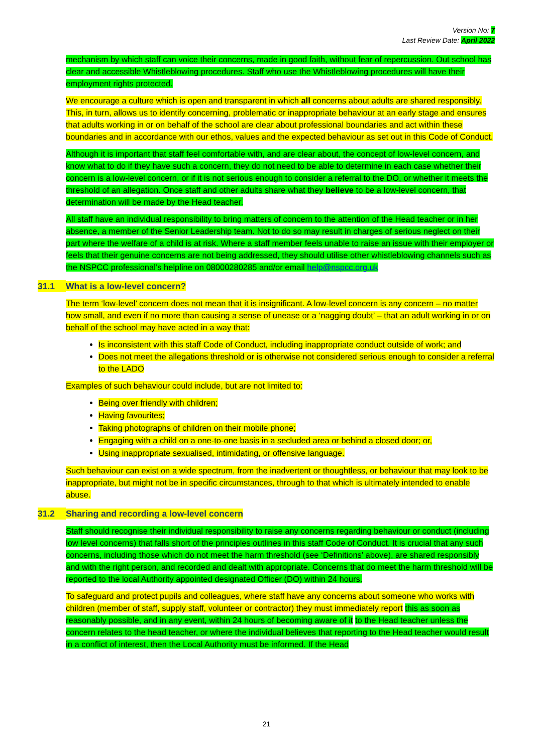Version No: 7
Last Review Date: April 2022
mechanism by which staff can voice their concerns, made in good faith, without fear of repercussion. Out school has clear and accessible Whistleblowing procedures. Staff who use the Whistleblowing procedures will have their employment rights protected.
We encourage a culture which is open and transparent in which all concerns about adults are shared responsibly. This, in turn, allows us to identify concerning, problematic or inappropriate behaviour at an early stage and ensures that adults working in or on behalf of the school are clear about professional boundaries and act within these boundaries and in accordance with our ethos, values and the expected behaviour as set out in this Code of Conduct.
Although it is important that staff feel comfortable with, and are clear about, the concept of low-level concern, and know what to do if they have such a concern, they do not need to be able to determine in each case whether their concern is a low-level concern, or if it is not serious enough to consider a referral to the DO, or whether it meets the threshold of an allegation. Once staff and other adults share what they believe to be a low-level concern, that determination will be made by the Head teacher.
All staff have an individual responsibility to bring matters of concern to the attention of the Head teacher or in her absence, a member of the Senior Leadership team. Not to do so may result in charges of serious neglect on their part where the welfare of a child is at risk. Where a staff member feels unable to raise an issue with their employer or feels that their genuine concerns are not being addressed, they should utilise other whistleblowing channels such as the NSPCC professional’s helpline on 08000280285 and/or email help@nspcc.org.uk
31.1 What is a low-level concern?
The term ‘low-level’ concern does not mean that it is insignificant. A low-level concern is any concern – no matter how small, and even if no more than causing a sense of unease or a ‘nagging doubt’ – that an adult working in or on behalf of the school may have acted in a way that:
Is inconsistent with this staff Code of Conduct, including inappropriate conduct outside of work; and
Does not meet the allegations threshold or is otherwise not considered serious enough to consider a referral to the LADO
Examples of such behaviour could include, but are not limited to:
Being over friendly with children;
Having favourites;
Taking photographs of children on their mobile phone;
Engaging with a child on a one-to-one basis in a secluded area or behind a closed door; or,
Using inappropriate sexualised, intimidating, or offensive language.
Such behaviour can exist on a wide spectrum, from the inadvertent or thoughtless, or behaviour that may look to be inappropriate, but might not be in specific circumstances, through to that which is ultimately intended to enable abuse.
31.2 Sharing and recording a low-level concern
Staff should recognise their individual responsibility to raise any concerns regarding behaviour or conduct (including low level concerns) that falls short of the principles outlines in this staff Code of Conduct. It is crucial that any such concerns, including those which do not meet the harm threshold (see ‘Definitions’ above), are shared responsibly and with the right person, and recorded and dealt with appropriate. Concerns that do meet the harm threshold will be reported to the local Authority appointed designated Officer (DO) within 24 hours.
To safeguard and protect pupils and colleagues, where staff have any concerns about someone who works with children (member of staff, supply staff, volunteer or contractor) they must immediately report this as soon as reasonably possible, and in any event, within 24 hours of becoming aware of it to the Head teacher unless the concern relates to the head teacher, or where the individual believes that reporting to the Head teacher would result in a conflict of interest, then the Local Authority must be informed. If the Head
21